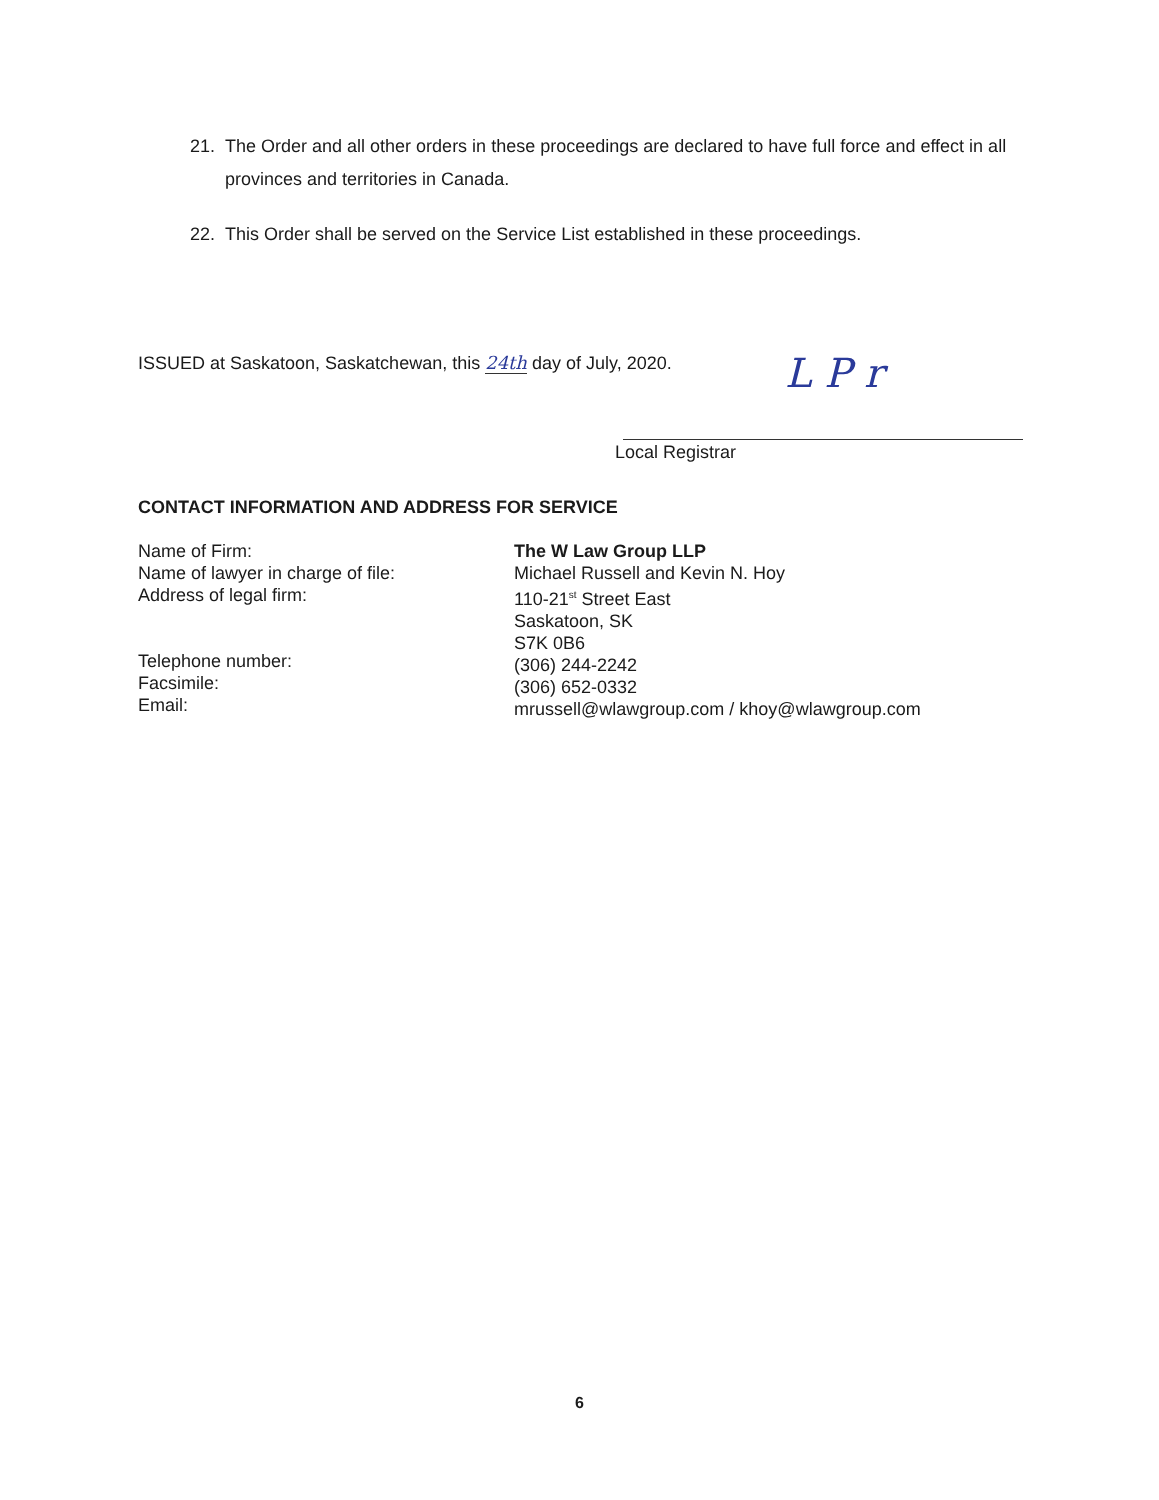21. The Order and all other orders in these proceedings are declared to have full force and effect in all provinces and territories in Canada.
22. This Order shall be served on the Service List established in these proceedings.
ISSUED at Saskatoon, Saskatchewan, this 24th day of July, 2020.
L P r
Local Registrar
CONTACT INFORMATION AND ADDRESS FOR SERVICE
Name of Firm:
Name of lawyer in charge of file:
Address of legal firm:
Telephone number:
Facsimile:
Email:
The W Law Group LLP
Michael Russell and Kevin N. Hoy
110-21<sup>st</sup> Street East
Saskatoon, SK
S7K 0B6
(306) 244-2242
(306) 652-0332
mrussell@wlawgroup.com / khoy@wlawgroup.com
6